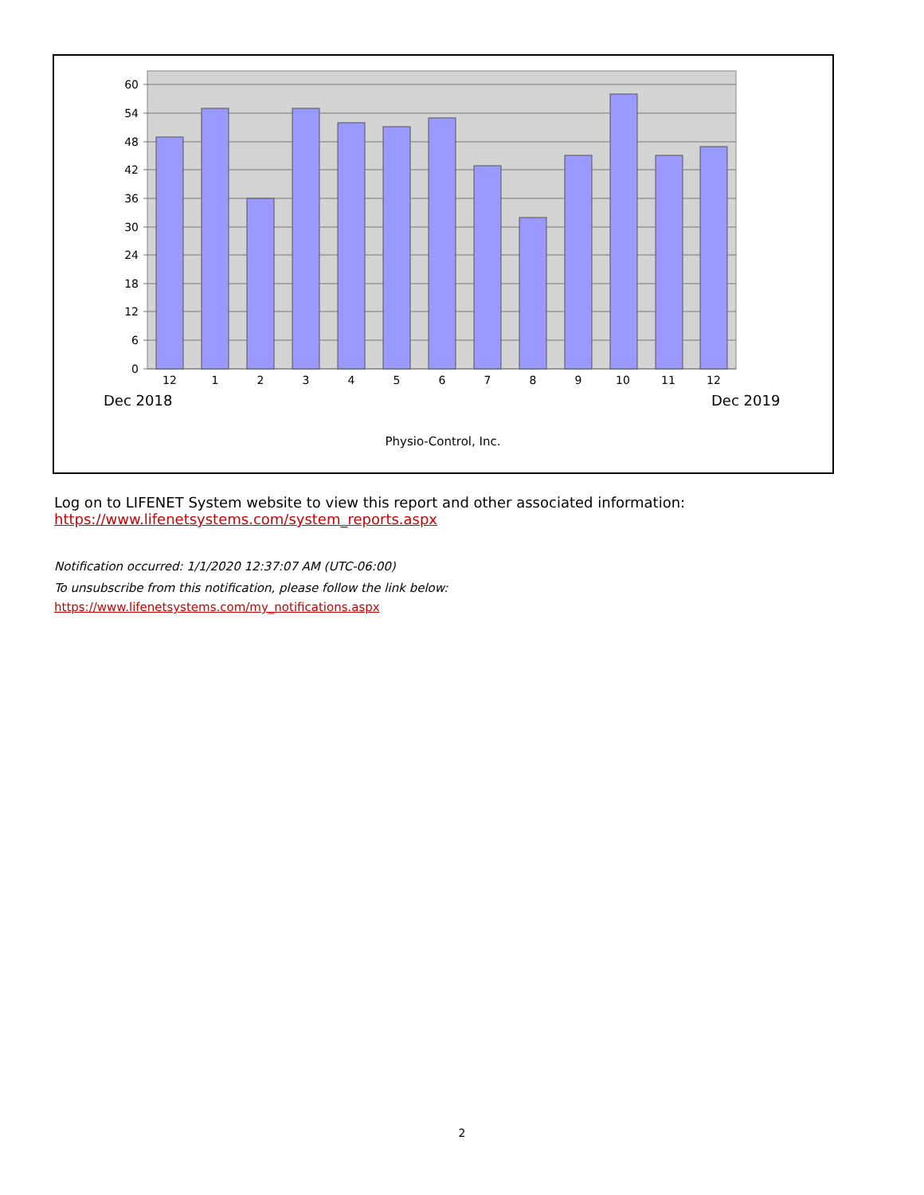60
54
48
42
36
30
24
18
12
6
0
12
1
2
3
4
5
6
7
8
9
10
11
12
Dec 2018
Dec 2019
Physio-Control, Inc.
Log on to LIFENET System website to view this report and other associated information:
https://www.lifenetsystems.com/system_reports.aspx
Notification occurred: 1/1/2020 12:37:07 AM (UTC-06:00)
To unsubscribe from this notification, please follow the link below:
https://www.lifenetsystems.com/my_notifications.aspx
2